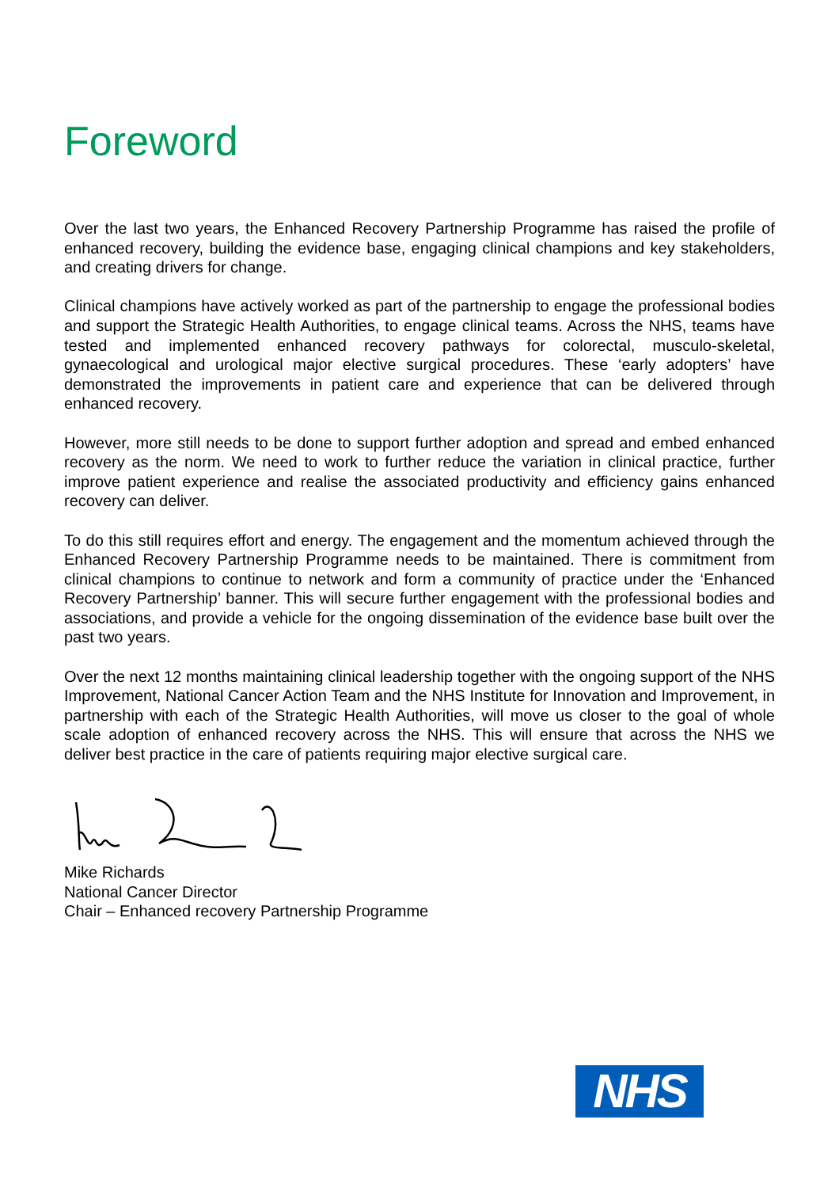Foreword
Over the last two years, the Enhanced Recovery Partnership Programme has raised the profile of enhanced recovery, building the evidence base, engaging clinical champions and key stakeholders, and creating drivers for change.
Clinical champions have actively worked as part of the partnership to engage the professional bodies and support the Strategic Health Authorities, to engage clinical teams. Across the NHS, teams have tested and implemented enhanced recovery pathways for colorectal, musculo-skeletal, gynaecological and urological major elective surgical procedures. These ‘early adopters’ have demonstrated the improvements in patient care and experience that can be delivered through enhanced recovery.
However, more still needs to be done to support further adoption and spread and embed enhanced recovery as the norm. We need to work to further reduce the variation in clinical practice, further improve patient experience and realise the associated productivity and efficiency gains enhanced recovery can deliver.
To do this still requires effort and energy. The engagement and the momentum achieved through the Enhanced Recovery Partnership Programme needs to be maintained. There is commitment from clinical champions to continue to network and form a community of practice under the ‘Enhanced Recovery Partnership’ banner. This will secure further engagement with the professional bodies and associations, and provide a vehicle for the ongoing dissemination of the evidence base built over the past two years.
Over the next 12 months maintaining clinical leadership together with the ongoing support of the NHS Improvement, National Cancer Action Team and the NHS Institute for Innovation and Improvement, in partnership with each of the Strategic Health Authorities, will move us closer to the goal of whole scale adoption of enhanced recovery across the NHS. This will ensure that across the NHS we deliver best practice in the care of patients requiring major elective surgical care.
Mike Richards
National Cancer Director
Chair – Enhanced recovery Partnership Programme
NHS